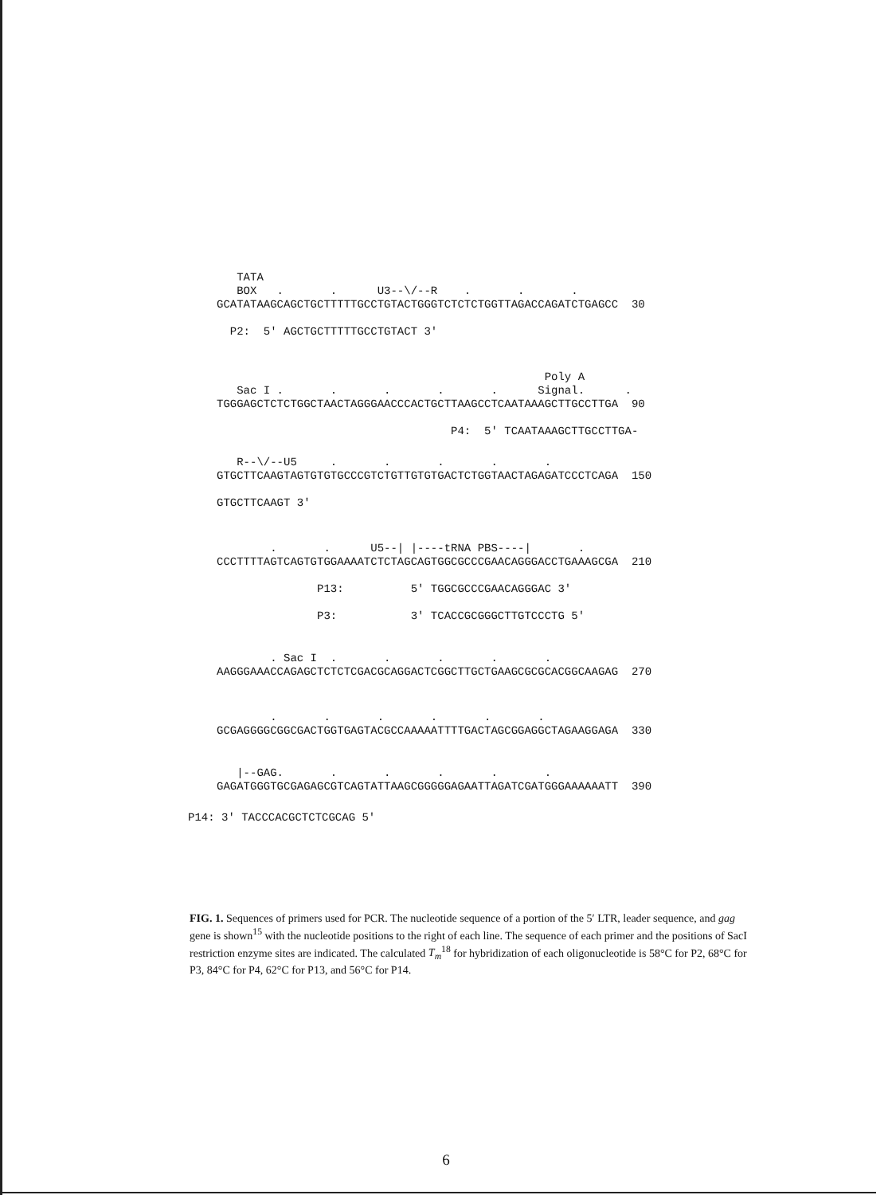TATA
   BOX   .       .      U3--\/--R    .       .       .
GCATATAAGCAGCTGCTTTTTGCCTGTACTGGGTCTCTCTGGTTAGACCAGATCTGAGCC  30

  P2:  5' AGCTGCTTTTTGCCTGTACT 3'
                                                 Poly A
   Sac I .       .       .       .       .      Signal.      .
TGGGAGCTCTCTGGCTAACTAGGGAACCCACTGCTTAAGCCTCAATAAAGCTTGCCTTGA  90

                                   P4:  5' TCAATAAAGCTTGCCTTGA-
   R--\/--U5     .       .       .       .       .
GTGCTTCAAGTAGTGTGTGCCCGTCTGTTGTGTGACTCTGGTAACTAGAGATCCCTCAGA  150

GTGCTTCAAGT 3'
        .       .      U5--| |----tRNA PBS----|       .
CCCTTTTAGTCAGTGTGGAAAATCTCTAGCAGTGGCGCCCGAACAGGGACCTGAAAGCGA  210

               P13:          5' TGGCGCCCGAACAGGGAC 3'

               P3:           3' TCACCGCGGGCTTGTCCCTG 5'
        . Sac I  .       .       .       .       .
AAGGGAAACCAGAGCTCTCTCGACGCAGGACTCGGCTTGCTGAAGCGCGCACGGCAAGAG  270
        .       .       .       .       .       .
GCGAGGGGCGGCGACTGGTGAGTACGCCAAAAATTTTGACTAGCGGAGGCTAGAAGGAGA  330
   |--GAG.       .       .       .       .       .
GAGATGGGTGCGAGAGCGTCAGTATTAAGCGGGGGAGAATTAGATCGATGGGAAAAAATT  390
P14: 3' TACCCACGCTCTCGCAG 5'
FIG. 1. Sequences of primers used for PCR. The nucleotide sequence of a portion of the 5′ LTR, leader sequence, and gag gene is shown<sup>15</sup> with the nucleotide positions to the right of each line. The sequence of each primer and the positions of SacI restriction enzyme sites are indicated. The calculated T<sub>m</sub><sup>18</sup> for hybridization of each oligonucleotide is 58°C for P2, 68°C for P3, 84°C for P4, 62°C for P13, and 56°C for P14.
6